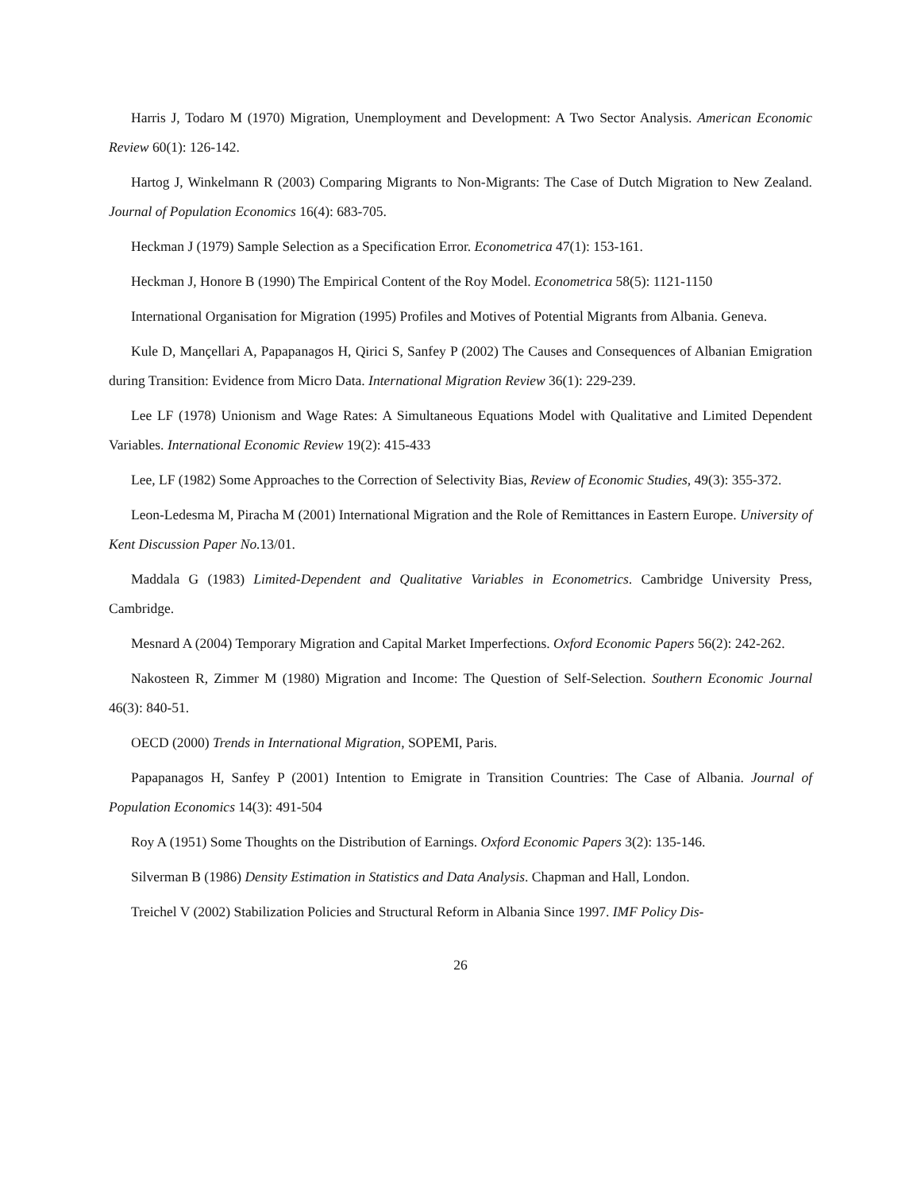Harris J, Todaro M (1970) Migration, Unemployment and Development: A Two Sector Analysis. American Economic Review 60(1): 126-142.
Hartog J, Winkelmann R (2003) Comparing Migrants to Non-Migrants: The Case of Dutch Migration to New Zealand. Journal of Population Economics 16(4): 683-705.
Heckman J (1979) Sample Selection as a Specification Error. Econometrica 47(1): 153-161.
Heckman J, Honore B (1990) The Empirical Content of the Roy Model. Econometrica 58(5): 1121-1150
International Organisation for Migration (1995) Profiles and Motives of Potential Migrants from Albania. Geneva.
Kule D, Mançellari A, Papapanagos H, Qirici S, Sanfey P (2002) The Causes and Consequences of Albanian Emigration during Transition: Evidence from Micro Data. International Migration Review 36(1): 229-239.
Lee LF (1978) Unionism and Wage Rates: A Simultaneous Equations Model with Qualitative and Limited Dependent Variables. International Economic Review 19(2): 415-433
Lee, LF (1982) Some Approaches to the Correction of Selectivity Bias, Review of Economic Studies, 49(3): 355-372.
Leon-Ledesma M, Piracha M (2001) International Migration and the Role of Remittances in Eastern Europe. University of Kent Discussion Paper No. 13/01.
Maddala G (1983) Limited-Dependent and Qualitative Variables in Econometrics. Cambridge University Press, Cambridge.
Mesnard A (2004) Temporary Migration and Capital Market Imperfections. Oxford Economic Papers 56(2): 242-262.
Nakosteen R, Zimmer M (1980) Migration and Income: The Question of Self-Selection. Southern Economic Journal 46(3): 840-51.
OECD (2000) Trends in International Migration, SOPEMI, Paris.
Papapanagos H, Sanfey P (2001) Intention to Emigrate in Transition Countries: The Case of Albania. Journal of Population Economics 14(3): 491-504
Roy A (1951) Some Thoughts on the Distribution of Earnings. Oxford Economic Papers 3(2): 135-146.
Silverman B (1986) Density Estimation in Statistics and Data Analysis. Chapman and Hall, London.
Treichel V (2002) Stabilization Policies and Structural Reform in Albania Since 1997. IMF Policy Dis-
26